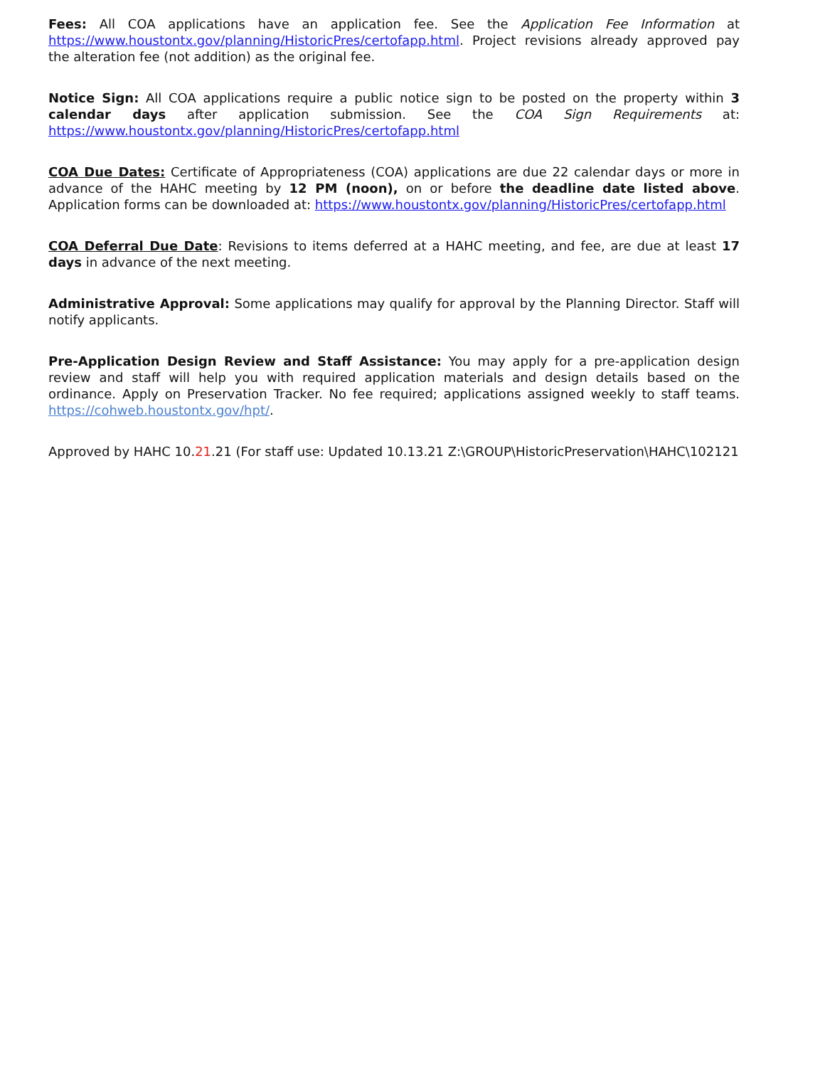Fees: All COA applications have an application fee. See the Application Fee Information at https://www.houstontx.gov/planning/HistoricPres/certofapp.html. Project revisions already approved pay the alteration fee (not addition) as the original fee.
Notice Sign: All COA applications require a public notice sign to be posted on the property within 3 calendar days after application submission. See the COA Sign Requirements at: https://www.houstontx.gov/planning/HistoricPres/certofapp.html
COA Due Dates: Certificate of Appropriateness (COA) applications are due 22 calendar days or more in advance of the HAHC meeting by 12 PM (noon), on or before the deadline date listed above. Application forms can be downloaded at: https://www.houstontx.gov/planning/HistoricPres/certofapp.html
COA Deferral Due Date: Revisions to items deferred at a HAHC meeting, and fee, are due at least 17 days in advance of the next meeting.
Administrative Approval: Some applications may qualify for approval by the Planning Director. Staff will notify applicants.
Pre-Application Design Review and Staff Assistance: You may apply for a pre-application design review and staff will help you with required application materials and design details based on the ordinance. Apply on Preservation Tracker. No fee required; applications assigned weekly to staff teams. https://cohweb.houstontx.gov/hpt/.
Approved by HAHC 10.21.21 (For staff use: Updated 10.13.21 Z:\GROUP\HistoricPreservation\HAHC\102121